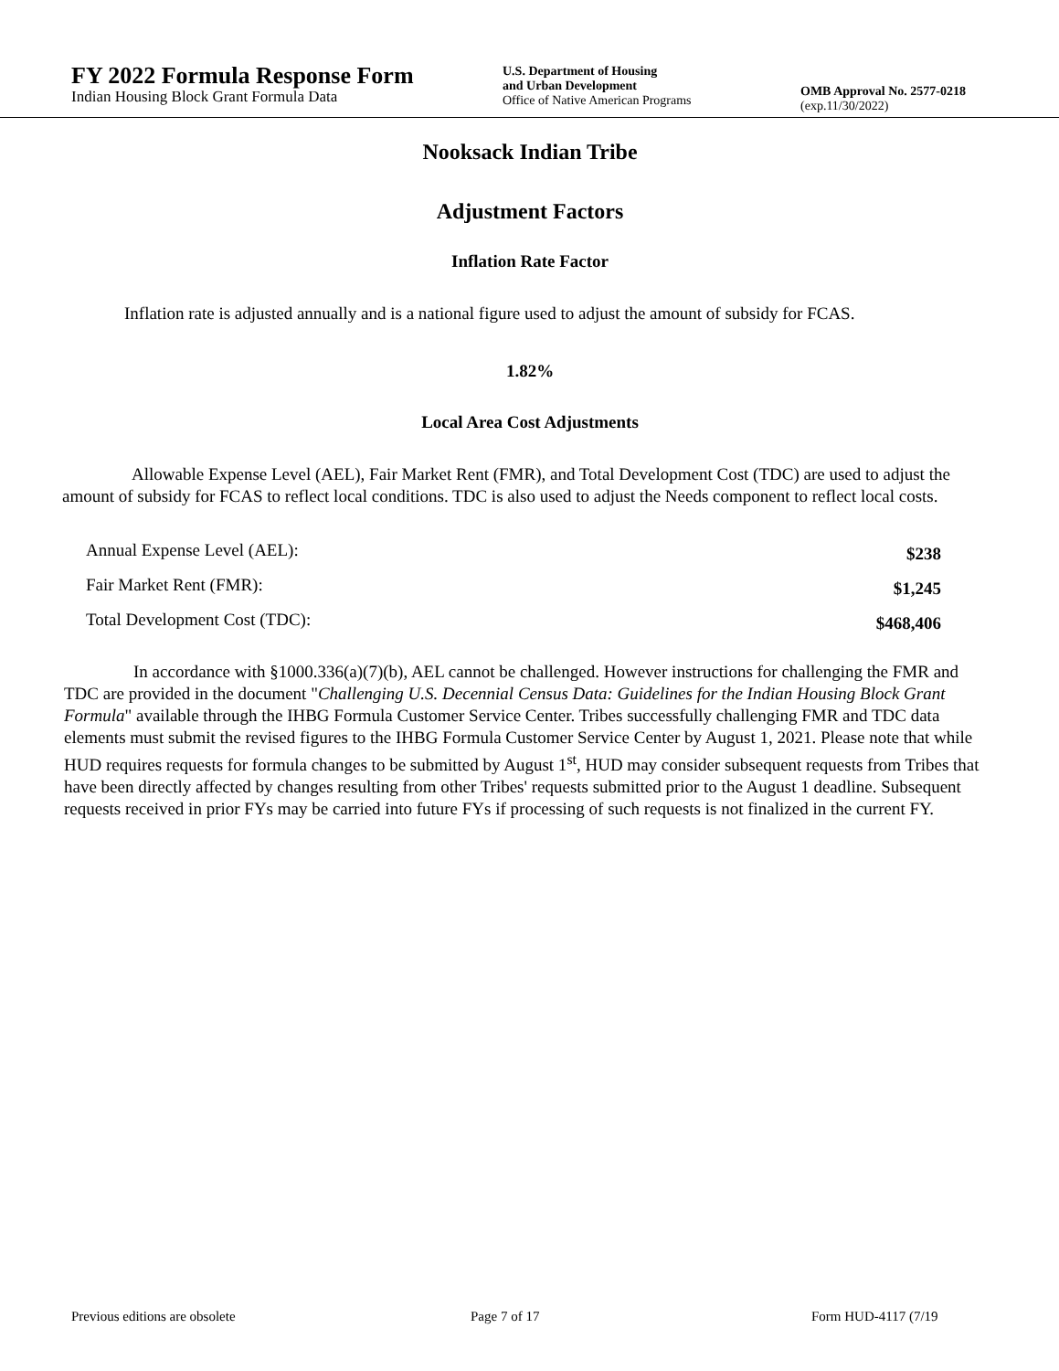FY 2022 Formula Response Form
Indian Housing Block Grant Formula Data
U.S. Department of Housing
and Urban Development
Office of Native American Programs
OMB Approval No. 2577-0218
(exp.11/30/2022)
Nooksack Indian Tribe
Adjustment Factors
Inflation Rate Factor
Inflation rate is adjusted annually and is a national figure used to adjust the amount of subsidy for FCAS.
1.82%
Local Area Cost Adjustments
Allowable Expense Level (AEL), Fair Market Rent (FMR), and Total Development Cost (TDC) are used to adjust the amount of subsidy for FCAS to reflect local conditions. TDC is also used to adjust the Needs component to reflect local costs.
| Annual Expense Level (AEL): | $238 |
| Fair Market Rent (FMR): | $1,245 |
| Total Development Cost (TDC): | $468,406 |
In accordance with §1000.336(a)(7)(b), AEL cannot be challenged. However instructions for challenging the FMR and TDC are provided in the document "Challenging U.S. Decennial Census Data: Guidelines for the Indian Housing Block Grant Formula" available through the IHBG Formula Customer Service Center. Tribes successfully challenging FMR and TDC data elements must submit the revised figures to the IHBG Formula Customer Service Center by August 1, 2021. Please note that while HUD requires requests for formula changes to be submitted by August 1<sup>st</sup>, HUD may consider subsequent requests from Tribes that have been directly affected by changes resulting from other Tribes' requests submitted prior to the August 1 deadline. Subsequent requests received in prior FYs may be carried into future FYs if processing of such requests is not finalized in the current FY.
Previous editions are obsolete Page 7 of 17 Form HUD-4117 (7/19